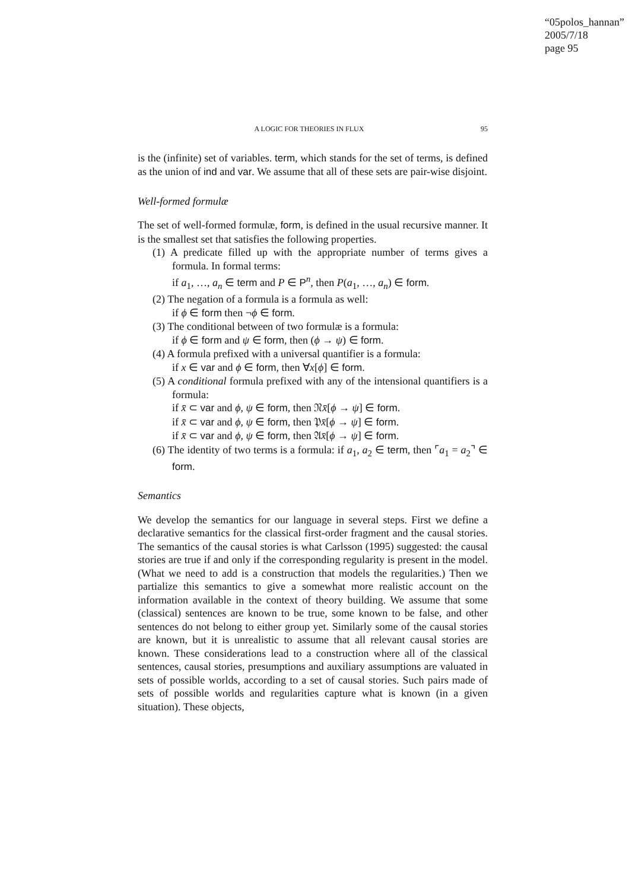“05polos_hannan”
2005/7/18
page 95
A LOGIC FOR THEORIES IN FLUX 95
is the (infinite) set of variables. term, which stands for the set of terms, is defined as the union of ind and var. We assume that all of these sets are pair-wise disjoint.
Well-formed formulæ
The set of well-formed formulæ, form, is defined in the usual recursive manner. It is the smallest set that satisfies the following properties.
(1) A predicate filled up with the appropriate number of terms gives a formula. In formal terms:
if a<sub>1</sub>, …, a<sub>n</sub> ∈ term and P ∈ P<sup>n</sup>, then P(a<sub>1</sub>, …, a<sub>n</sub>) ∈ form.
(2) The negation of a formula is a formula as well:
if ϕ ∈ form then ¬ϕ ∈ form.
(3) The conditional between of two formulæ is a formula:
if ϕ ∈ form and ψ ∈ form, then (ϕ → ψ) ∈ form.
(4) A formula prefixed with a universal quantifier is a formula:
if x ∈ var and ϕ ∈ form, then ∀x[ϕ] ∈ form.
(5) A conditional formula prefixed with any of the intensional quantifiers is a formula:
if x̄ ⊂ var and ϕ, ψ ∈ form, then 𝔑x̄[ϕ → ψ] ∈ form.
if x̄ ⊂ var and ϕ, ψ ∈ form, then 𝔓x̄[ϕ → ψ] ∈ form.
if x̄ ⊂ var and ϕ, ψ ∈ form, then 𝔄x̄[ϕ → ψ] ∈ form.
(6) The identity of two terms is a formula: if a<sub>1</sub>, a<sub>2</sub> ∈ term, then ⌜a<sub>1</sub> = a<sub>2</sub>⌝ ∈ form.
Semantics
We develop the semantics for our language in several steps. First we define a declarative semantics for the classical first-order fragment and the causal stories. The semantics of the causal stories is what Carlsson (1995) suggested: the causal stories are true if and only if the corresponding regularity is present in the model. (What we need to add is a construction that models the regularities.) Then we partialize this semantics to give a somewhat more realistic account on the information available in the context of theory building. We assume that some (classical) sentences are known to be true, some known to be false, and other sentences do not belong to either group yet. Similarly some of the causal stories are known, but it is unrealistic to assume that all relevant causal stories are known. These considerations lead to a construction where all of the classical sentences, causal stories, presumptions and auxiliary assumptions are valuated in sets of possible worlds, according to a set of causal stories. Such pairs made of sets of possible worlds and regularities capture what is known (in a given situation). These objects,